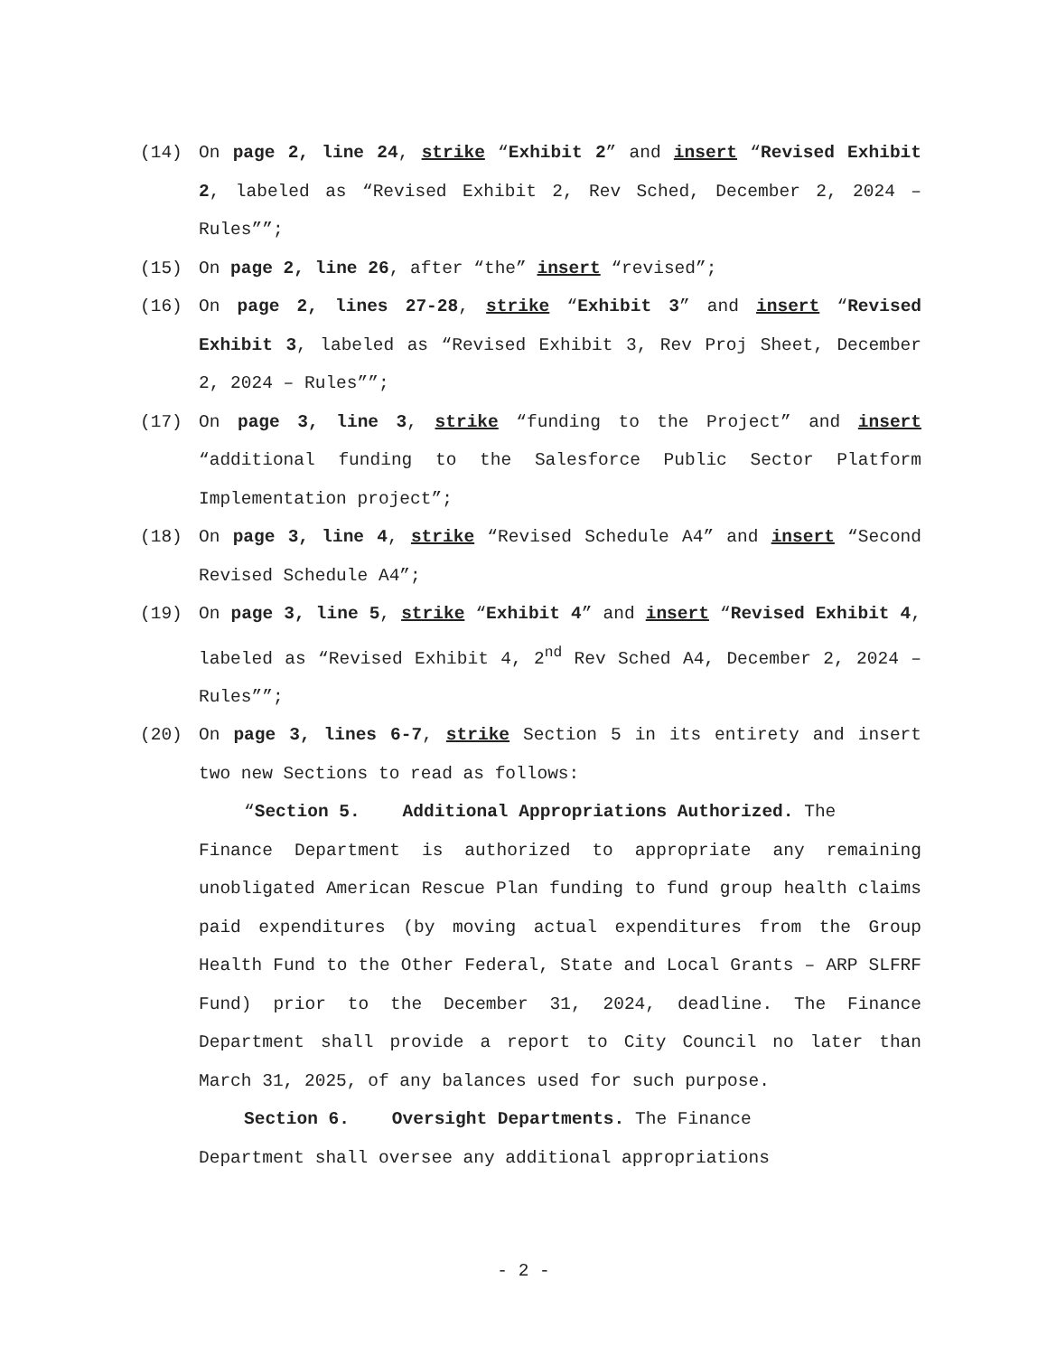(14) On page 2, line 24, strike “Exhibit 2” and insert “Revised Exhibit 2, labeled as “Revised Exhibit 2, Rev Sched, December 2, 2024 – Rules””;
(15) On page 2, line 26, after “the” insert “revised”;
(16) On page 2, lines 27-28, strike “Exhibit 3” and insert “Revised Exhibit 3, labeled as “Revised Exhibit 3, Rev Proj Sheet, December 2, 2024 – Rules””;
(17) On page 3, line 3, strike “funding to the Project” and insert “additional funding to the Salesforce Public Sector Platform Implementation project”;
(18) On page 3, line 4, strike “Revised Schedule A4” and insert “Second Revised Schedule A4”;
(19) On page 3, line 5, strike “Exhibit 4” and insert “Revised Exhibit 4, labeled as “Revised Exhibit 4, 2<sup>nd</sup> Rev Sched A4, December 2, 2024 – Rules””;
(20) On page 3, lines 6-7, strike Section 5 in its entirety and insert two new Sections to read as follows:
“Section 5. Additional Appropriations Authorized. The
Finance Department is authorized to appropriate any remaining unobligated American Rescue Plan funding to fund group health claims paid expenditures (by moving actual expenditures from the Group Health Fund to the Other Federal, State and Local Grants – ARP SLFRF Fund) prior to the December 31, 2024, deadline. The Finance Department shall provide a report to City Council no later than March 31, 2025, of any balances used for such purpose.
Section 6. Oversight Departments. The Finance
Department shall oversee any additional appropriations
- 2 -